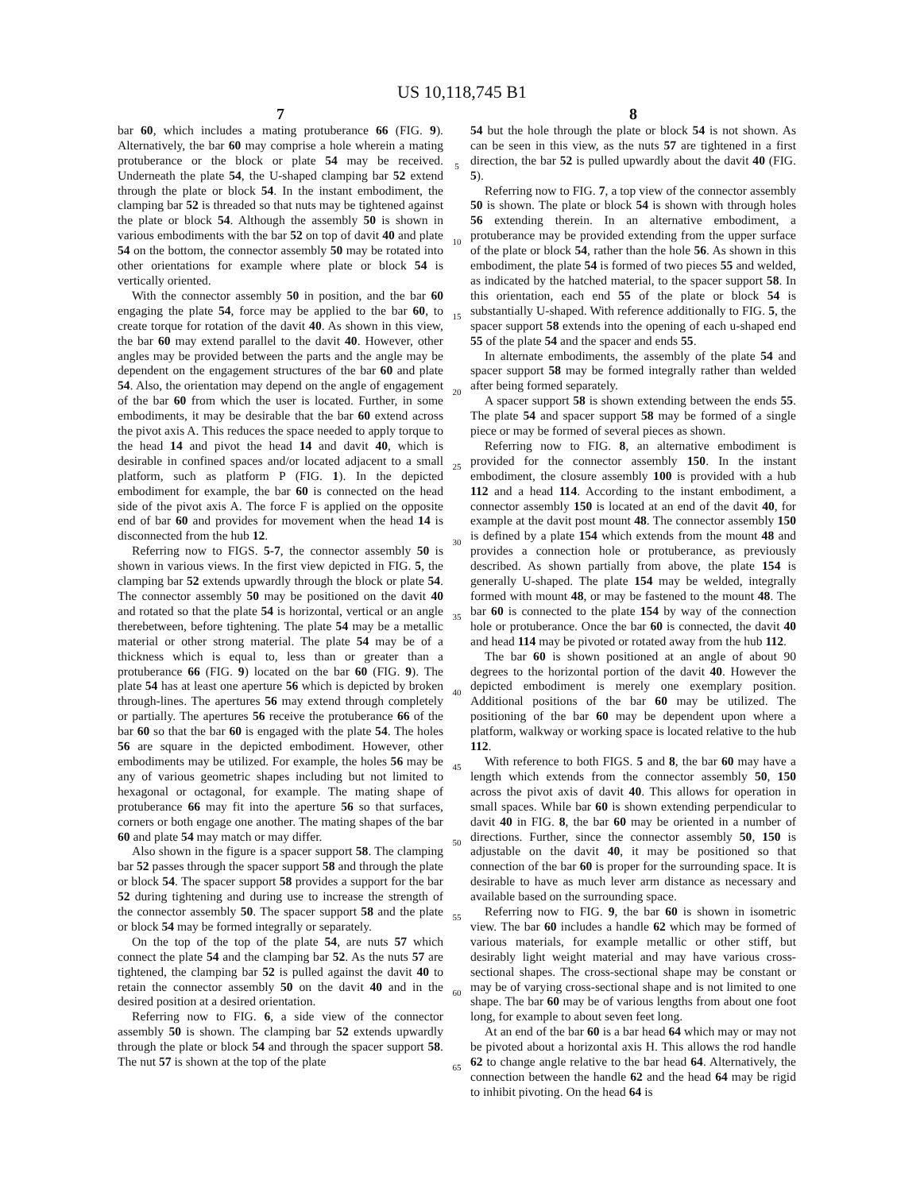US 10,118,745 B1
7
bar 60, which includes a mating protuberance 66 (FIG. 9). Alternatively, the bar 60 may comprise a hole wherein a mating protuberance or the block or plate 54 may be received. Underneath the plate 54, the U-shaped clamping bar 52 extend through the plate or block 54. In the instant embodiment, the clamping bar 52 is threaded so that nuts may be tightened against the plate or block 54. Although the assembly 50 is shown in various embodiments with the bar 52 on top of davit 40 and plate 54 on the bottom, the connector assembly 50 may be rotated into other orientations for example where plate or block 54 is vertically oriented.
With the connector assembly 50 in position, and the bar 60 engaging the plate 54, force may be applied to the bar 60, to create torque for rotation of the davit 40. As shown in this view, the bar 60 may extend parallel to the davit 40. However, other angles may be provided between the parts and the angle may be dependent on the engagement structures of the bar 60 and plate 54. Also, the orientation may depend on the angle of engagement of the bar 60 from which the user is located. Further, in some embodiments, it may be desirable that the bar 60 extend across the pivot axis A. This reduces the space needed to apply torque to the head 14 and pivot the head 14 and davit 40, which is desirable in confined spaces and/or located adjacent to a small platform, such as platform P (FIG. 1). In the depicted embodiment for example, the bar 60 is connected on the head side of the pivot axis A. The force F is applied on the opposite end of bar 60 and provides for movement when the head 14 is disconnected from the hub 12.
Referring now to FIGS. 5-7, the connector assembly 50 is shown in various views. In the first view depicted in FIG. 5, the clamping bar 52 extends upwardly through the block or plate 54. The connector assembly 50 may be positioned on the davit 40 and rotated so that the plate 54 is horizontal, vertical or an angle therebetween, before tightening. The plate 54 may be a metallic material or other strong material. The plate 54 may be of a thickness which is equal to, less than or greater than a protuberance 66 (FIG. 9) located on the bar 60 (FIG. 9). The plate 54 has at least one aperture 56 which is depicted by broken through-lines. The apertures 56 may extend through completely or partially. The apertures 56 receive the protuberance 66 of the bar 60 so that the bar 60 is engaged with the plate 54. The holes 56 are square in the depicted embodiment. However, other embodiments may be utilized. For example, the holes 56 may be any of various geometric shapes including but not limited to hexagonal or octagonal, for example. The mating shape of protuberance 66 may fit into the aperture 56 so that surfaces, corners or both engage one another. The mating shapes of the bar 60 and plate 54 may match or may differ.
Also shown in the figure is a spacer support 58. The clamping bar 52 passes through the spacer support 58 and through the plate or block 54. The spacer support 58 provides a support for the bar 52 during tightening and during use to increase the strength of the connector assembly 50. The spacer support 58 and the plate or block 54 may be formed integrally or separately.
On the top of the top of the plate 54, are nuts 57 which connect the plate 54 and the clamping bar 52. As the nuts 57 are tightened, the clamping bar 52 is pulled against the davit 40 to retain the connector assembly 50 on the davit 40 and in the desired position at a desired orientation.
Referring now to FIG. 6, a side view of the connector assembly 50 is shown. The clamping bar 52 extends upwardly through the plate or block 54 and through the spacer support 58. The nut 57 is shown at the top of the plate
5
10
15
20
25
30
35
40
45
50
55
60
65
8
54 but the hole through the plate or block 54 is not shown. As can be seen in this view, as the nuts 57 are tightened in a first direction, the bar 52 is pulled upwardly about the davit 40 (FIG. 5).
Referring now to FIG. 7, a top view of the connector assembly 50 is shown. The plate or block 54 is shown with through holes 56 extending therein. In an alternative embodiment, a protuberance may be provided extending from the upper surface of the plate or block 54, rather than the hole 56. As shown in this embodiment, the plate 54 is formed of two pieces 55 and welded, as indicated by the hatched material, to the spacer support 58. In this orientation, each end 55 of the plate or block 54 is substantially U-shaped. With reference additionally to FIG. 5, the spacer support 58 extends into the opening of each u-shaped end 55 of the plate 54 and the spacer and ends 55.
In alternate embodiments, the assembly of the plate 54 and spacer support 58 may be formed integrally rather than welded after being formed separately.
A spacer support 58 is shown extending between the ends 55. The plate 54 and spacer support 58 may be formed of a single piece or may be formed of several pieces as shown.
Referring now to FIG. 8, an alternative embodiment is provided for the connector assembly 150. In the instant embodiment, the closure assembly 100 is provided with a hub 112 and a head 114. According to the instant embodiment, a connector assembly 150 is located at an end of the davit 40, for example at the davit post mount 48. The connector assembly 150 is defined by a plate 154 which extends from the mount 48 and provides a connection hole or protuberance, as previously described. As shown partially from above, the plate 154 is generally U-shaped. The plate 154 may be welded, integrally formed with mount 48, or may be fastened to the mount 48. The bar 60 is connected to the plate 154 by way of the connection hole or protuberance. Once the bar 60 is connected, the davit 40 and head 114 may be pivoted or rotated away from the hub 112.
The bar 60 is shown positioned at an angle of about 90 degrees to the horizontal portion of the davit 40. However the depicted embodiment is merely one exemplary position. Additional positions of the bar 60 may be utilized. The positioning of the bar 60 may be dependent upon where a platform, walkway or working space is located relative to the hub 112.
With reference to both FIGS. 5 and 8, the bar 60 may have a length which extends from the connector assembly 50, 150 across the pivot axis of davit 40. This allows for operation in small spaces. While bar 60 is shown extending perpendicular to davit 40 in FIG. 8, the bar 60 may be oriented in a number of directions. Further, since the connector assembly 50, 150 is adjustable on the davit 40, it may be positioned so that connection of the bar 60 is proper for the surrounding space. It is desirable to have as much lever arm distance as necessary and available based on the surrounding space.
Referring now to FIG. 9, the bar 60 is shown in isometric view. The bar 60 includes a handle 62 which may be formed of various materials, for example metallic or other stiff, but desirably light weight material and may have various cross-sectional shapes. The cross-sectional shape may be constant or may be of varying cross-sectional shape and is not limited to one shape. The bar 60 may be of various lengths from about one foot long, for example to about seven feet long.
At an end of the bar 60 is a bar head 64 which may or may not be pivoted about a horizontal axis H. This allows the rod handle 62 to change angle relative to the bar head 64. Alternatively, the connection between the handle 62 and the head 64 may be rigid to inhibit pivoting. On the head 64 is